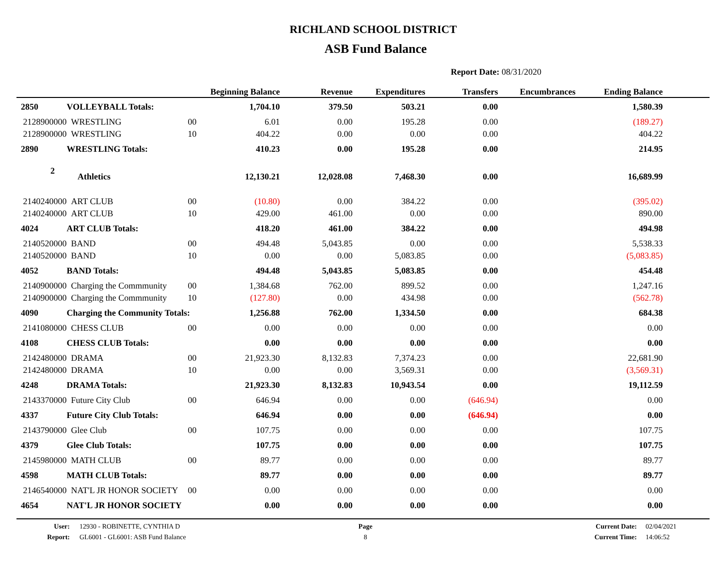RICHLAND SCHOOL DISTRICT
ASB Fund Balance
Report Date: 08/31/2020
| | | | Beginning Balance | Revenue | Expenditures | Transfers | Encumbrances | Ending Balance | |
| --- | --- | --- | --- | --- | --- | --- | --- | --- | --- |
| 2850 | VOLLEYBALL Totals: | | 1,704.10 | 379.50 | 503.21 | 0.00 | | 1,580.39 | |
| 2128900000 | WRESTLING | 00 | 6.01 | 0.00 | 195.28 | 0.00 | | (189.27) | |
| 2128900000 | WRESTLING | 10 | 404.22 | 0.00 | 0.00 | 0.00 | | 404.22 | |
| 2890 | WRESTLING Totals: | | 410.23 | 0.00 | 195.28 | 0.00 | | 214.95 | |
| 2 | Athletics | | 12,130.21 | 12,028.08 | 7,468.30 | 0.00 | | 16,689.99 | |
| 2140240000 | ART CLUB | 00 | (10.80) | 0.00 | 384.22 | 0.00 | | (395.02) | |
| 2140240000 | ART CLUB | 10 | 429.00 | 461.00 | 0.00 | 0.00 | | 890.00 | |
| 4024 | ART CLUB Totals: | | 418.20 | 461.00 | 384.22 | 0.00 | | 494.98 | |
| 2140520000 | BAND | 00 | 494.48 | 5,043.85 | 0.00 | 0.00 | | 5,538.33 | |
| 2140520000 | BAND | 10 | 0.00 | 0.00 | 5,083.85 | 0.00 | | (5,083.85) | |
| 4052 | BAND Totals: | | 494.48 | 5,043.85 | 5,083.85 | 0.00 | | 454.48 | |
| 2140900000 | Charging the Commmunity | 00 | 1,384.68 | 762.00 | 899.52 | 0.00 | | 1,247.16 | |
| 2140900000 | Charging the Commmunity | 10 | (127.80) | 0.00 | 434.98 | 0.00 | | (562.78) | |
| 4090 | Charging the Community Totals: | | 1,256.88 | 762.00 | 1,334.50 | 0.00 | | 684.38 | |
| 2141080000 | CHESS CLUB | 00 | 0.00 | 0.00 | 0.00 | 0.00 | | 0.00 | |
| 4108 | CHESS CLUB Totals: | | 0.00 | 0.00 | 0.00 | 0.00 | | 0.00 | |
| 2142480000 | DRAMA | 00 | 21,923.30 | 8,132.83 | 7,374.23 | 0.00 | | 22,681.90 | |
| 2142480000 | DRAMA | 10 | 0.00 | 0.00 | 3,569.31 | 0.00 | | (3,569.31) | |
| 4248 | DRAMA Totals: | | 21,923.30 | 8,132.83 | 10,943.54 | 0.00 | | 19,112.59 | |
| 2143370000 | Future City Club | 00 | 646.94 | 0.00 | 0.00 | (646.94) | | 0.00 | |
| 4337 | Future City Club Totals: | | 646.94 | 0.00 | 0.00 | (646.94) | | 0.00 | |
| 2143790000 | Glee Club | 00 | 107.75 | 0.00 | 0.00 | 0.00 | | 107.75 | |
| 4379 | Glee Club Totals: | | 107.75 | 0.00 | 0.00 | 0.00 | | 107.75 | |
| 2145980000 | MATH CLUB | 00 | 89.77 | 0.00 | 0.00 | 0.00 | | 89.77 | |
| 4598 | MATH CLUB Totals: | | 89.77 | 0.00 | 0.00 | 0.00 | | 89.77 | |
| 2146540000 | NAT'L JR HONOR SOCIETY | 00 | 0.00 | 0.00 | 0.00 | 0.00 | | 0.00 | |
| 4654 | NAT'L JR HONOR SOCIETY | | 0.00 | 0.00 | 0.00 | 0.00 | | 0.00 | |
User:
Report:
12930 - ROBINETTE, CYNTHIA D
GL6001 - GL6001: ASB Fund Balance
Page
8
Current Date:
Current Time:
02/04/2021
14:06:52